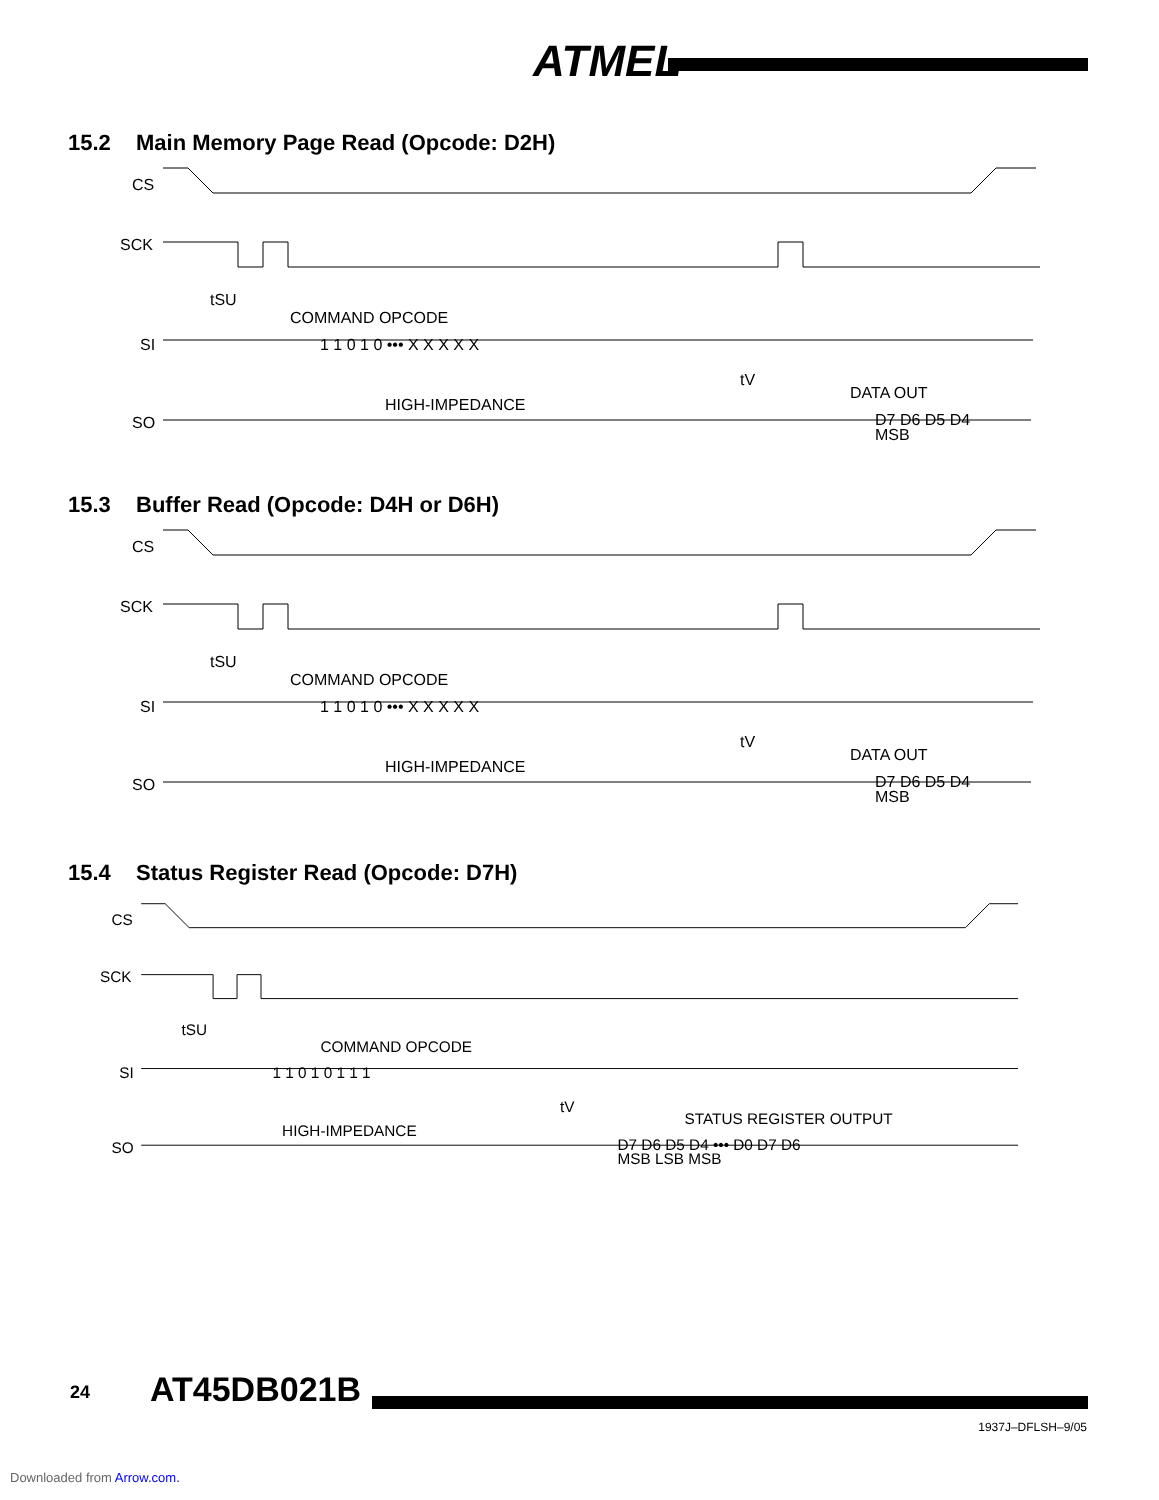ATMEL
15.2 Main Memory Page Read (Opcode: D2H)
CS
SCK
SI
SO
COMMAND OPCODE
HIGH-IMPEDANCE
DATA OUT
tSU
tV
MSB
1 1 0 1 0 ••• X X X X X
D7 D6 D5 D4
15.3 Buffer Read (Opcode: D4H or D6H)
CS
SCK
SI
SO
COMMAND OPCODE
HIGH-IMPEDANCE
DATA OUT
tSU
tV
MSB
1 1 0 1 0 ••• X X X X X
D7 D6 D5 D4
15.4 Status Register Read (Opcode: D7H)
CS
SCK
SI
SO
COMMAND OPCODE
HIGH-IMPEDANCE
STATUS REGISTER OUTPUT
tSU
tV
1 1 0 1 0 1 1 1
D7 D6 D5 D4 ••• D0 D7 D6
MSB LSB MSB
24 AT45DB021B
1937J–DFLSH–9/05
Downloaded from Arrow.com.